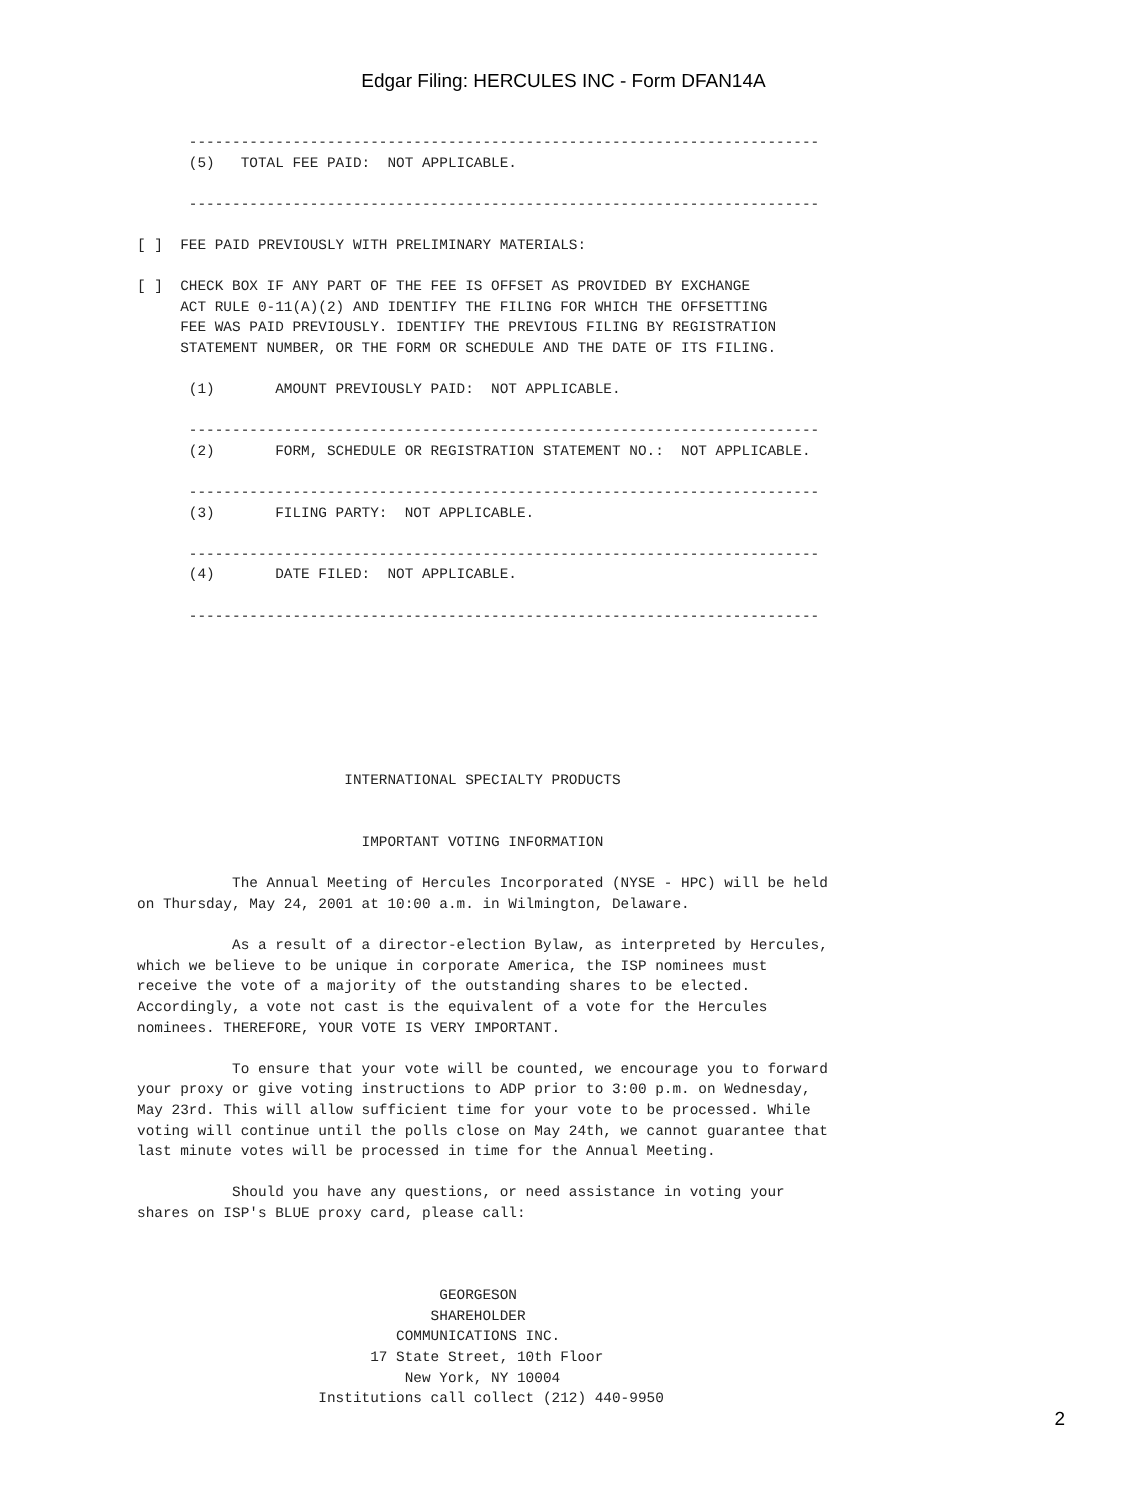Edgar Filing: HERCULES INC - Form DFAN14A
      -------------------------------------------------------------------------
      (5)   TOTAL FEE PAID:  NOT APPLICABLE.

      -------------------------------------------------------------------------

[ ]  FEE PAID PREVIOUSLY WITH PRELIMINARY MATERIALS:

[ ]  CHECK BOX IF ANY PART OF THE FEE IS OFFSET AS PROVIDED BY EXCHANGE
     ACT RULE 0-11(A)(2) AND IDENTIFY THE FILING FOR WHICH THE OFFSETTING
     FEE WAS PAID PREVIOUSLY. IDENTIFY THE PREVIOUS FILING BY REGISTRATION
     STATEMENT NUMBER, OR THE FORM OR SCHEDULE AND THE DATE OF ITS FILING.

      (1)       AMOUNT PREVIOUSLY PAID:  NOT APPLICABLE.

      -------------------------------------------------------------------------
      (2)       FORM, SCHEDULE OR REGISTRATION STATEMENT NO.:  NOT APPLICABLE.

      -------------------------------------------------------------------------
      (3)       FILING PARTY:  NOT APPLICABLE.

      -------------------------------------------------------------------------
      (4)       DATE FILED:  NOT APPLICABLE.

      -------------------------------------------------------------------------







                        INTERNATIONAL SPECIALTY PRODUCTS


                          IMPORTANT VOTING INFORMATION

           The Annual Meeting of Hercules Incorporated (NYSE - HPC) will be held
on Thursday, May 24, 2001 at 10:00 a.m. in Wilmington, Delaware.

           As a result of a director-election Bylaw, as interpreted by Hercules,
which we believe to be unique in corporate America, the ISP nominees must
receive the vote of a majority of the outstanding shares to be elected.
Accordingly, a vote not cast is the equivalent of a vote for the Hercules
nominees. THEREFORE, YOUR VOTE IS VERY IMPORTANT.

           To ensure that your vote will be counted, we encourage you to forward
your proxy or give voting instructions to ADP prior to 3:00 p.m. on Wednesday,
May 23rd. This will allow sufficient time for your vote to be processed. While
voting will continue until the polls close on May 24th, we cannot guarantee that
last minute votes will be processed in time for the Annual Meeting.

           Should you have any questions, or need assistance in voting your
shares on ISP's BLUE proxy card, please call:



                                   GEORGESON
                                  SHAREHOLDER
                              COMMUNICATIONS INC.
                           17 State Street, 10th Floor
                               New York, NY 10004
                     Institutions call collect (212) 440-9950
2